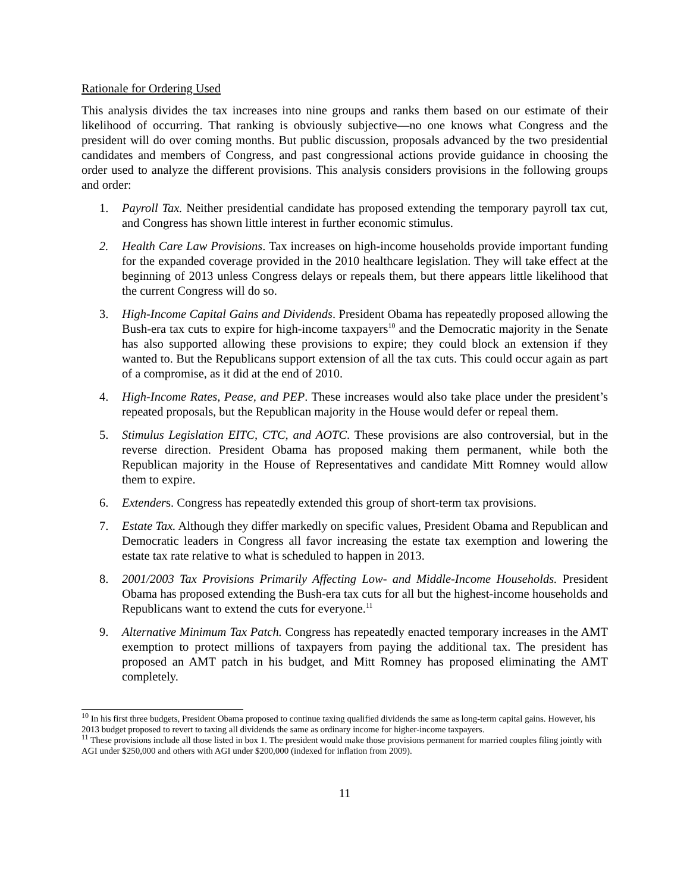Rationale for Ordering Used
This analysis divides the tax increases into nine groups and ranks them based on our estimate of their likelihood of occurring. That ranking is obviously subjective—no one knows what Congress and the president will do over coming months. But public discussion, proposals advanced by the two presidential candidates and members of Congress, and past congressional actions provide guidance in choosing the order used to analyze the different provisions. This analysis considers provisions in the following groups and order:
1. Payroll Tax. Neither presidential candidate has proposed extending the temporary payroll tax cut, and Congress has shown little interest in further economic stimulus.
2. Health Care Law Provisions. Tax increases on high-income households provide important funding for the expanded coverage provided in the 2010 healthcare legislation. They will take effect at the beginning of 2013 unless Congress delays or repeals them, but there appears little likelihood that the current Congress will do so.
3. High-Income Capital Gains and Dividends. President Obama has repeatedly proposed allowing the Bush-era tax cuts to expire for high-income taxpayers<sup>10</sup> and the Democratic majority in the Senate has also supported allowing these provisions to expire; they could block an extension if they wanted to. But the Republicans support extension of all the tax cuts. This could occur again as part of a compromise, as it did at the end of 2010.
4. High-Income Rates, Pease, and PEP. These increases would also take place under the president’s repeated proposals, but the Republican majority in the House would defer or repeal them.
5. Stimulus Legislation EITC, CTC, and AOTC. These provisions are also controversial, but in the reverse direction. President Obama has proposed making them permanent, while both the Republican majority in the House of Representatives and candidate Mitt Romney would allow them to expire.
6. Extenders. Congress has repeatedly extended this group of short-term tax provisions.
7. Estate Tax. Although they differ markedly on specific values, President Obama and Republican and Democratic leaders in Congress all favor increasing the estate tax exemption and lowering the estate tax rate relative to what is scheduled to happen in 2013.
8. 2001/2003 Tax Provisions Primarily Affecting Low- and Middle-Income Households. President Obama has proposed extending the Bush-era tax cuts for all but the highest-income households and Republicans want to extend the cuts for everyone.<sup>11</sup>
9. Alternative Minimum Tax Patch. Congress has repeatedly enacted temporary increases in the AMT exemption to protect millions of taxpayers from paying the additional tax. The president has proposed an AMT patch in his budget, and Mitt Romney has proposed eliminating the AMT completely.
<sup>10</sup> In his first three budgets, President Obama proposed to continue taxing qualified dividends the same as long-term capital gains. However, his 2013 budget proposed to revert to taxing all dividends the same as ordinary income for higher-income taxpayers.
<sup>11</sup> These provisions include all those listed in box 1. The president would make those provisions permanent for married couples filing jointly with AGI under $250,000 and others with AGI under $200,000 (indexed for inflation from 2009).
11